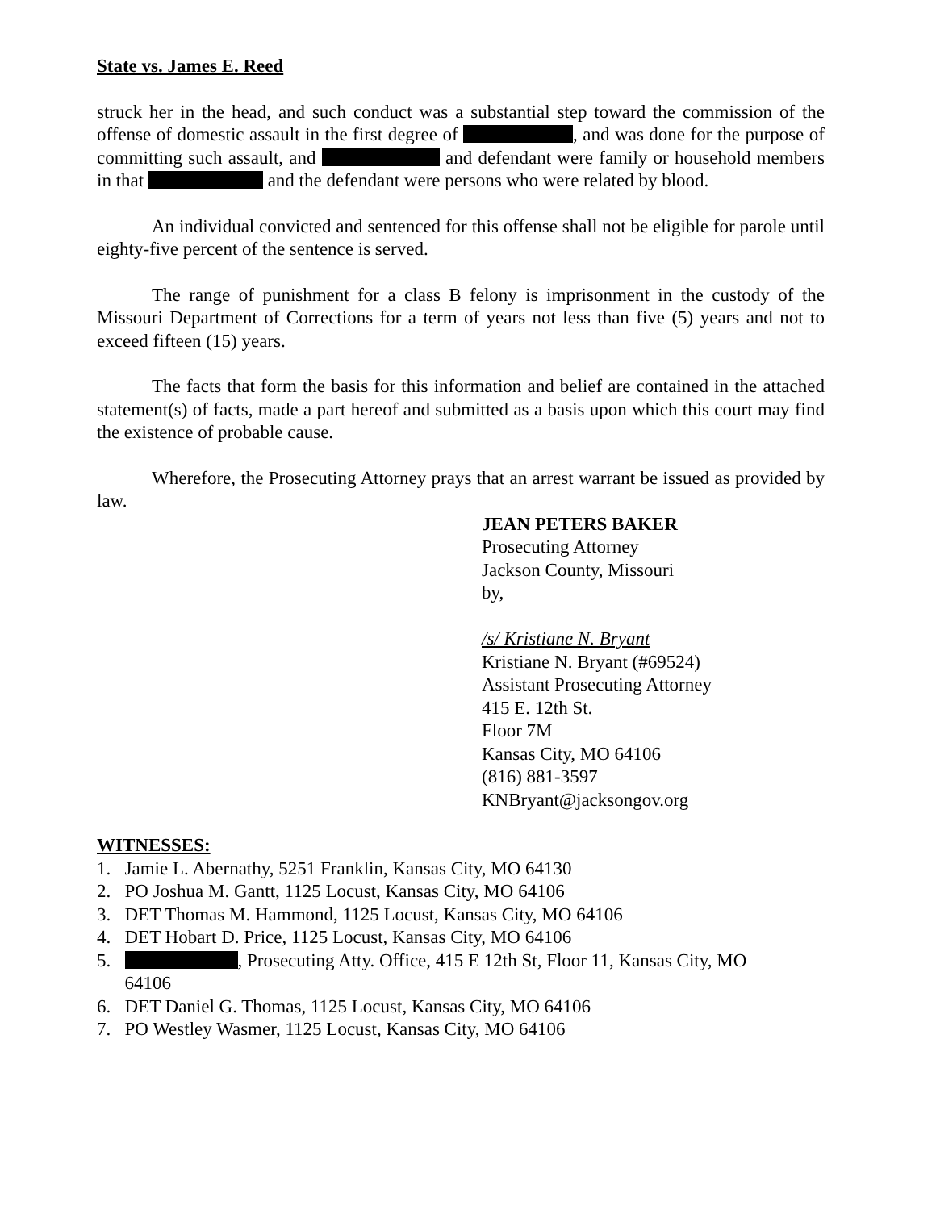State vs. James E. Reed
struck her in the head, and such conduct was a substantial step toward the commission of the offense of domestic assault in the first degree of , and was done for the purpose of committing such assault, and and defendant were family or household members in that and the defendant were persons who were related by blood.
An individual convicted and sentenced for this offense shall not be eligible for parole until eighty-five percent of the sentence is served.
The range of punishment for a class B felony is imprisonment in the custody of the Missouri Department of Corrections for a term of years not less than five (5) years and not to exceed fifteen (15) years.
The facts that form the basis for this information and belief are contained in the attached statement(s) of facts, made a part hereof and submitted as a basis upon which this court may find the existence of probable cause.
Wherefore, the Prosecuting Attorney prays that an arrest warrant be issued as provided by law.
JEAN PETERS BAKER
Prosecuting Attorney
Jackson County, Missouri
by,
/s/ Kristiane N. Bryant
Kristiane N. Bryant (#69524)
Assistant Prosecuting Attorney
415 E. 12th St.
Floor 7M
Kansas City, MO 64106
(816) 881-3597
KNBryant@jacksongov.org
WITNESSES:
1. Jamie L. Abernathy, 5251 Franklin, Kansas City, MO 64130
2. PO Joshua M. Gantt, 1125 Locust, Kansas City, MO 64106
3. DET Thomas M. Hammond, 1125 Locust, Kansas City, MO 64106
4. DET Hobart D. Price, 1125 Locust, Kansas City, MO 64106
5. , Prosecuting Atty. Office, 415 E 12th St, Floor 11, Kansas City, MO
64106
6. DET Daniel G. Thomas, 1125 Locust, Kansas City, MO 64106
7. PO Westley Wasmer, 1125 Locust, Kansas City, MO 64106